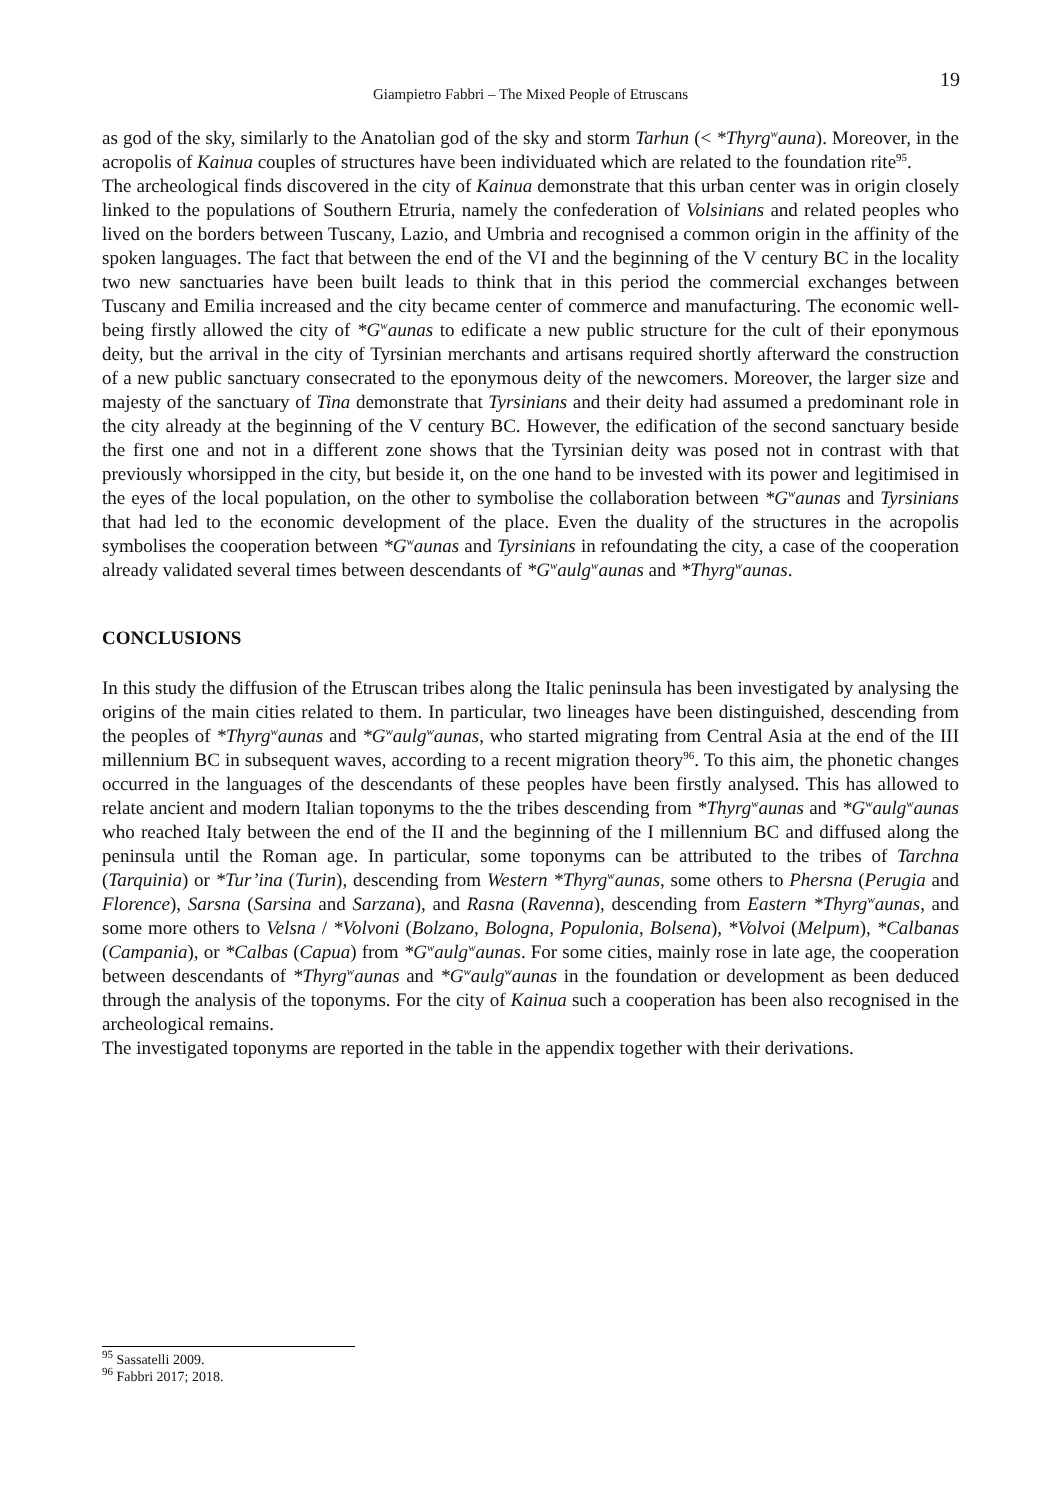19
Giampietro Fabbri – The Mixed People of Etruscans
as god of the sky, similarly to the Anatolian god of the sky and storm Tarhun (< *Thyrg<sup>w</sup>auna). Moreover, in the acropolis of Kainua couples of structures have been individuated which are related to the foundation rite<sup>95</sup>.
The archeological finds discovered in the city of Kainua demonstrate that this urban center was in origin closely linked to the populations of Southern Etruria, namely the confederation of Volsinians and related peoples who lived on the borders between Tuscany, Lazio, and Umbria and recognised a common origin in the affinity of the spoken languages. The fact that between the end of the VI and the beginning of the V century BC in the locality two new sanctuaries have been built leads to think that in this period the commercial exchanges between Tuscany and Emilia increased and the city became center of commerce and manufacturing. The economic well-being firstly allowed the city of *G<sup>w</sup>aunas to edificate a new public structure for the cult of their eponymous deity, but the arrival in the city of Tyrsinian merchants and artisans required shortly afterward the construction of a new public sanctuary consecrated to the eponymous deity of the newcomers. Moreover, the larger size and majesty of the sanctuary of Tina demonstrate that Tyrsinians and their deity had assumed a predominant role in the city already at the beginning of the V century BC. However, the edification of the second sanctuary beside the first one and not in a different zone shows that the Tyrsinian deity was posed not in contrast with that previously whorsipped in the city, but beside it, on the one hand to be invested with its power and legitimised in the eyes of the local population, on the other to symbolise the collaboration between *G<sup>w</sup>aunas and Tyrsinians that had led to the economic development of the place. Even the duality of the structures in the acropolis symbolises the cooperation between *G<sup>w</sup>aunas and Tyrsinians in refoundating the city, a case of the cooperation already validated several times between descendants of *G<sup>w</sup>aulg<sup>w</sup>aunas and *Thyrg<sup>w</sup>aunas.
CONCLUSIONS
In this study the diffusion of the Etruscan tribes along the Italic peninsula has been investigated by analysing the origins of the main cities related to them. In particular, two lineages have been distinguished, descending from the peoples of *Thyrg<sup>w</sup>aunas and *G<sup>w</sup>aulg<sup>w</sup>aunas, who started migrating from Central Asia at the end of the III millennium BC in subsequent waves, according to a recent migration theory<sup>96</sup>. To this aim, the phonetic changes occurred in the languages of the descendants of these peoples have been firstly analysed. This has allowed to relate ancient and modern Italian toponyms to the the tribes descending from *Thyrg<sup>w</sup>aunas and *G<sup>w</sup>aulg<sup>w</sup>aunas who reached Italy between the end of the II and the beginning of the I millennium BC and diffused along the peninsula until the Roman age. In particular, some toponyms can be attributed to the tribes of Tarchna (Tarquinia) or *Tur’ina (Turin), descending from Western *Thyrg<sup>w</sup>aunas, some others to Phersna (Perugia and Florence), Sarsna (Sarsina and Sarzana), and Rasna (Ravenna), descending from Eastern *Thyrg<sup>w</sup>aunas, and some more others to Velsna / *Volvoni (Bolzano, Bologna, Populonia, Bolsena), *Volvoi (Melpum), *Calbanas (Campania), or *Calbas (Capua) from *G<sup>w</sup>aulg<sup>w</sup>aunas. For some cities, mainly rose in late age, the cooperation between descendants of *Thyrg<sup>w</sup>aunas and *G<sup>w</sup>aulg<sup>w</sup>aunas in the foundation or development as been deduced through the analysis of the toponyms. For the city of Kainua such a cooperation has been also recognised in the archeological remains.
The investigated toponyms are reported in the table in the appendix together with their derivations.
<sup>95</sup> Sassatelli 2009.
<sup>96</sup> Fabbri 2017; 2018.